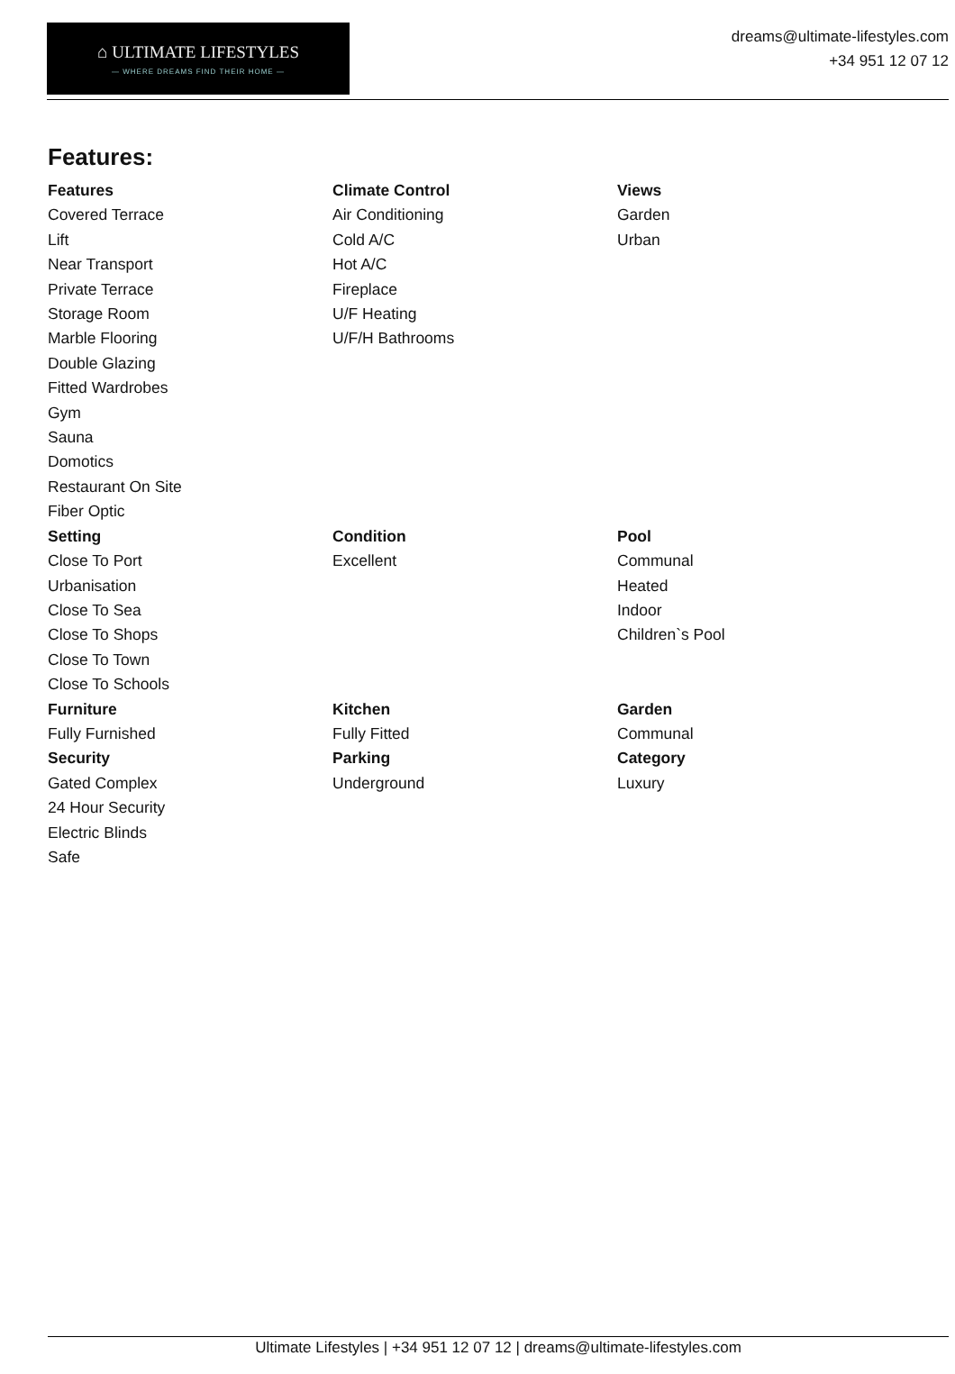⌂ ULTIMATE LIFESTYLES
— WHERE DREAMS FIND THEIR HOME —
dreams@ultimate-lifestyles.com
+34 951 12 07 12
Features:
Features
Covered Terrace
Lift
Near Transport
Private Terrace
Storage Room
Marble Flooring
Double Glazing
Fitted Wardrobes
Gym
Sauna
Domotics
Restaurant On Site
Fiber Optic
Climate Control
Air Conditioning
Cold A/C
Hot A/C
Fireplace
U/F Heating
U/F/H Bathrooms
Views
Garden
Urban
Setting
Close To Port
Urbanisation
Close To Sea
Close To Shops
Close To Town
Close To Schools
Condition
Excellent
Pool
Communal
Heated
Indoor
Children`s Pool
Furniture
Fully Furnished
Kitchen
Fully Fitted
Garden
Communal
Security
Gated Complex
24 Hour Security
Electric Blinds
Safe
Parking
Underground
Category
Luxury
Ultimate Lifestyles | +34 951 12 07 12 | dreams@ultimate-lifestyles.com